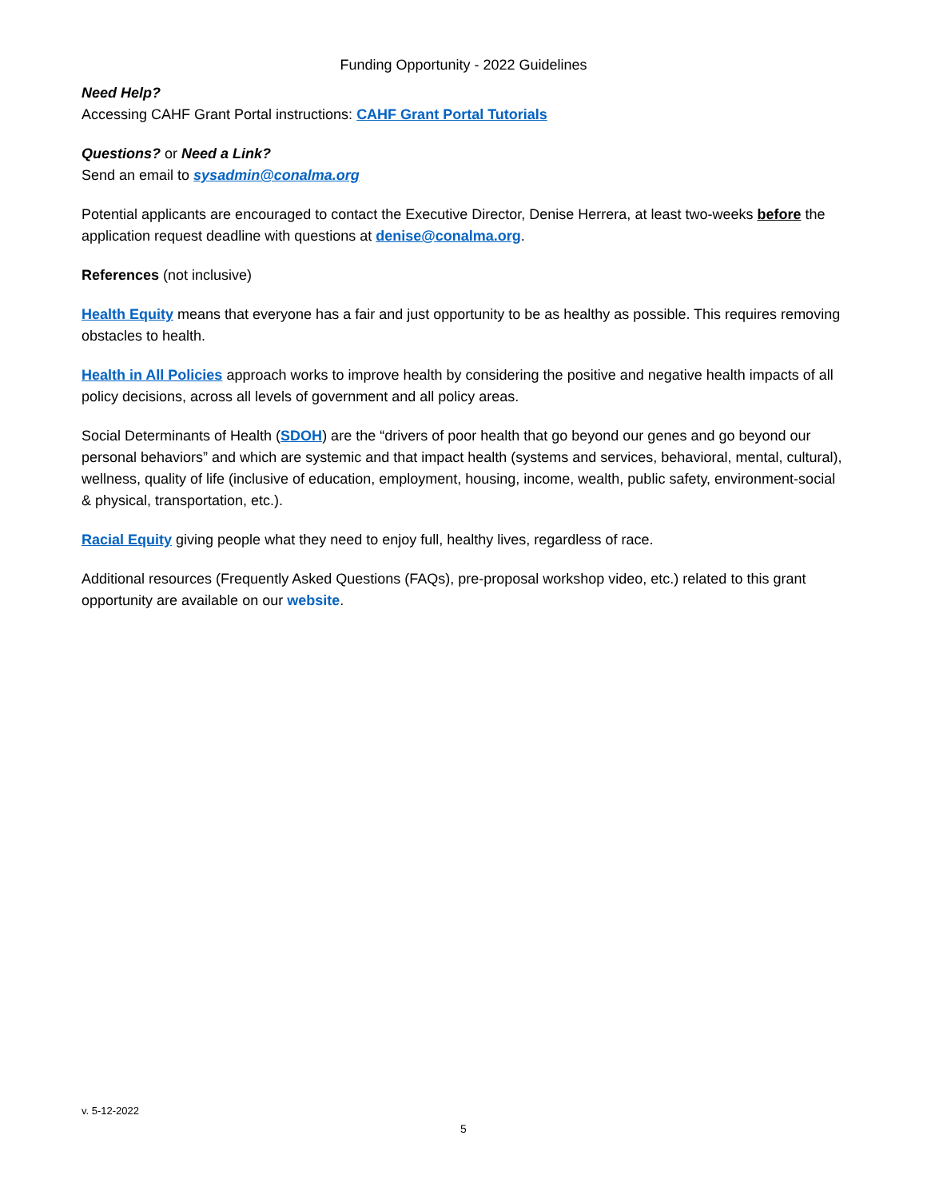Funding Opportunity - 2022 Guidelines
Need Help?
Accessing CAHF Grant Portal instructions: CAHF Grant Portal Tutorials
Questions? or Need a Link?
Send an email to sysadmin@conalma.org
Potential applicants are encouraged to contact the Executive Director, Denise Herrera, at least two-weeks before the application request deadline with questions at denise@conalma.org.
References (not inclusive)
Health Equity means that everyone has a fair and just opportunity to be as healthy as possible. This requires removing obstacles to health.
Health in All Policies approach works to improve health by considering the positive and negative health impacts of all policy decisions, across all levels of government and all policy areas.
Social Determinants of Health (SDOH) are the “drivers of poor health that go beyond our genes and go beyond our personal behaviors” and which are systemic and that impact health (systems and services, behavioral, mental, cultural), wellness, quality of life (inclusive of education, employment, housing, income, wealth, public safety, environment-social & physical, transportation, etc.).
Racial Equity giving people what they need to enjoy full, healthy lives, regardless of race.
Additional resources (Frequently Asked Questions (FAQs), pre-proposal workshop video, etc.) related to this grant opportunity are available on our website.
v. 5-12-2022
5